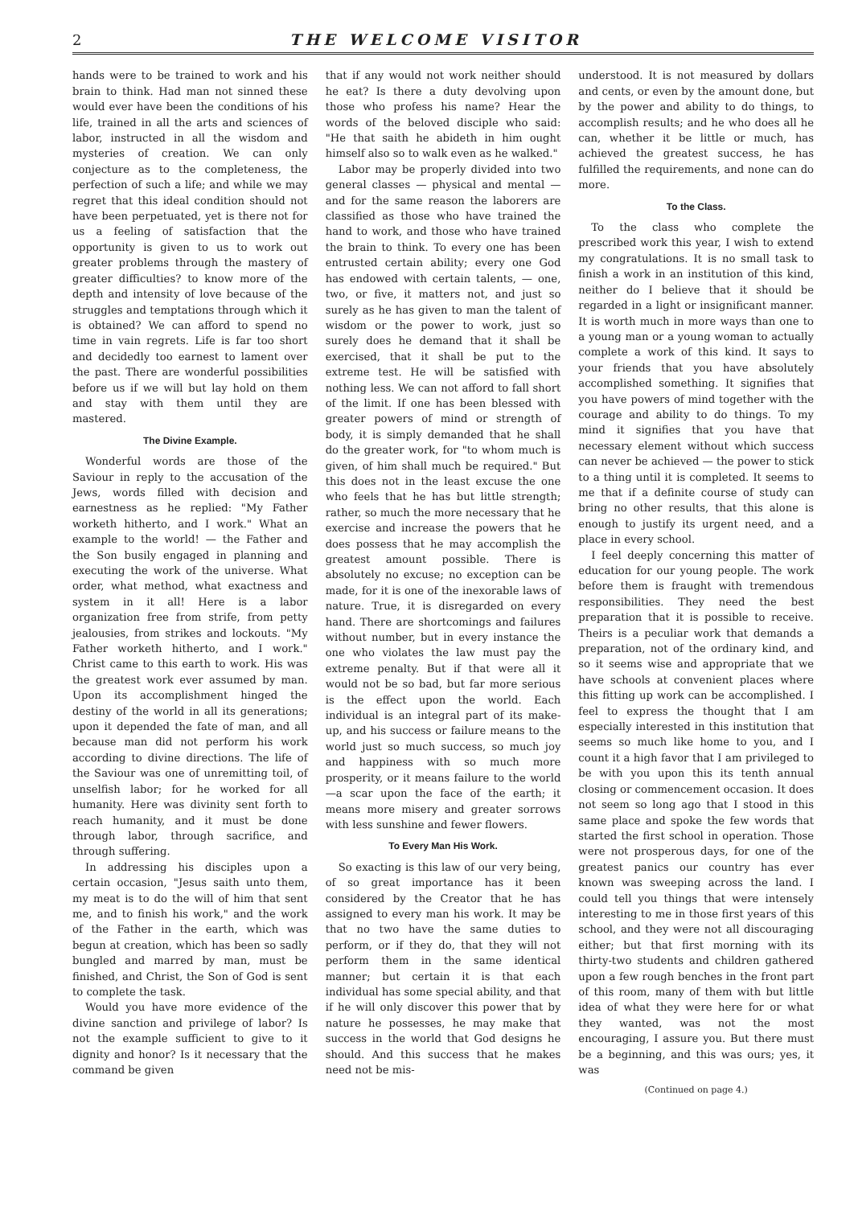2 THE WELCOME VISITOR
hands were to be trained to work and his brain to think. Had man not sinned these would ever have been the conditions of his life, trained in all the arts and sciences of labor, instructed in all the wisdom and mysteries of creation. We can only conjecture as to the completeness, the perfection of such a life; and while we may regret that this ideal condition should not have been perpetuated, yet is there not for us a feeling of satisfaction that the opportunity is given to us to work out greater problems through the mastery of greater difficulties? to know more of the depth and intensity of love because of the struggles and temptations through which it is obtained? We can afford to spend no time in vain regrets. Life is far too short and decidedly too earnest to lament over the past. There are wonderful possibilities before us if we will but lay hold on them and stay with them until they are mastered.
The Divine Example.
Wonderful words are those of the Saviour in reply to the accusation of the Jews, words filled with decision and earnestness as he replied: "My Father worketh hitherto, and I work." What an example to the world! — the Father and the Son busily engaged in planning and executing the work of the universe. What order, what method, what exactness and system in it all! Here is a labor organization free from strife, from petty jealousies, from strikes and lockouts. "My Father worketh hitherto, and I work." Christ came to this earth to work. His was the greatest work ever assumed by man. Upon its accomplishment hinged the destiny of the world in all its generations; upon it depended the fate of man, and all because man did not perform his work according to divine directions. The life of the Saviour was one of unremitting toil, of unselfish labor; for he worked for all humanity. Here was divinity sent forth to reach humanity, and it must be done through labor, through sacrifice, and through suffering.
In addressing his disciples upon a certain occasion, "Jesus saith unto them, my meat is to do the will of him that sent me, and to finish his work," and the work of the Father in the earth, which was begun at creation, which has been so sadly bungled and marred by man, must be finished, and Christ, the Son of God is sent to complete the task.
Would you have more evidence of the divine sanction and privilege of labor? Is not the example sufficient to give to it dignity and honor? Is it necessary that the command be given
that if any would not work neither should he eat? Is there a duty devolving upon those who profess his name? Hear the words of the beloved disciple who said: "He that saith he abideth in him ought himself also so to walk even as he walked."
Labor may be properly divided into two general classes — physical and mental — and for the same reason the laborers are classified as those who have trained the hand to work, and those who have trained the brain to think. To every one has been entrusted certain ability; every one God has endowed with certain talents, — one, two, or five, it matters not, and just so surely as he has given to man the talent of wisdom or the power to work, just so surely does he demand that it shall be exercised, that it shall be put to the extreme test. He will be satisfied with nothing less. We can not afford to fall short of the limit. If one has been blessed with greater powers of mind or strength of body, it is simply demanded that he shall do the greater work, for "to whom much is given, of him shall much be required." But this does not in the least excuse the one who feels that he has but little strength; rather, so much the more necessary that he exercise and increase the powers that he does possess that he may accomplish the greatest amount possible. There is absolutely no excuse; no exception can be made, for it is one of the inexorable laws of nature. True, it is disregarded on every hand. There are shortcomings and failures without number, but in every instance the one who violates the law must pay the extreme penalty. But if that were all it would not be so bad, but far more serious is the effect upon the world. Each individual is an integral part of its make-up, and his success or failure means to the world just so much success, so much joy and happiness with so much more prosperity, or it means failure to the world —a scar upon the face of the earth; it means more misery and greater sorrows with less sunshine and fewer flowers.
To Every Man His Work.
So exacting is this law of our very being, of so great importance has it been considered by the Creator that he has assigned to every man his work. It may be that no two have the same duties to perform, or if they do, that they will not perform them in the same identical manner; but certain it is that each individual has some special ability, and that if he will only discover this power that by nature he possesses, he may make that success in the world that God designs he should. And this success that he makes need not be mis-
understood. It is not measured by dollars and cents, or even by the amount done, but by the power and ability to do things, to accomplish results; and he who does all he can, whether it be little or much, has achieved the greatest success, he has fulfilled the requirements, and none can do more.
To the Class.
To the class who complete the prescribed work this year, I wish to extend my congratulations. It is no small task to finish a work in an institution of this kind, neither do I believe that it should be regarded in a light or insignificant manner. It is worth much in more ways than one to a young man or a young woman to actually complete a work of this kind. It says to your friends that you have absolutely accomplished something. It signifies that you have powers of mind together with the courage and ability to do things. To my mind it signifies that you have that necessary element without which success can never be achieved — the power to stick to a thing until it is completed. It seems to me that if a definite course of study can bring no other results, that this alone is enough to justify its urgent need, and a place in every school.
I feel deeply concerning this matter of education for our young people. The work before them is fraught with tremendous responsibilities. They need the best preparation that it is possible to receive. Theirs is a peculiar work that demands a preparation, not of the ordinary kind, and so it seems wise and appropriate that we have schools at convenient places where this fitting up work can be accomplished. I feel to express the thought that I am especially interested in this institution that seems so much like home to you, and I count it a high favor that I am privileged to be with you upon this its tenth annual closing or commencement occasion. It does not seem so long ago that I stood in this same place and spoke the few words that started the first school in operation. Those were not prosperous days, for one of the greatest panics our country has ever known was sweeping across the land. I could tell you things that were intensely interesting to me in those first years of this school, and they were not all discouraging either; but that first morning with its thirty-two students and children gathered upon a few rough benches in the front part of this room, many of them with but little idea of what they were here for or what they wanted, was not the most encouraging, I assure you. But there must be a beginning, and this was ours; yes, it was
(Continued on page 4.)